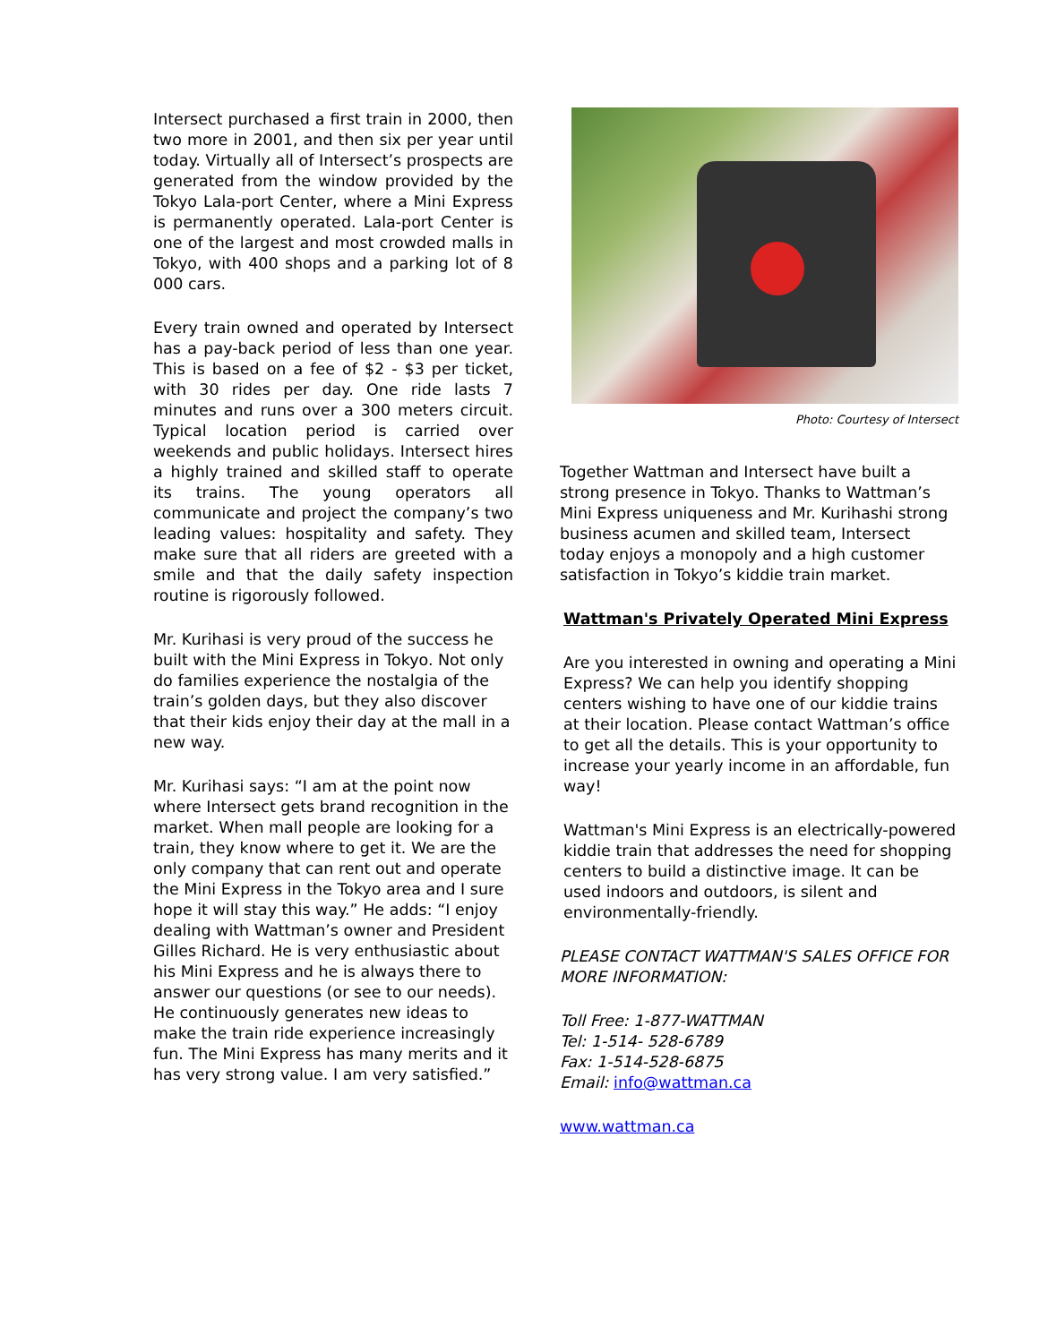Intersect purchased a first train in 2000, then two more in 2001, and then six per year until today. Virtually all of Intersect’s prospects are generated from the window provided by the Tokyo Lala-port Center, where a Mini Express is permanently operated. Lala-port Center is one of the largest and most crowded malls in Tokyo, with 400 shops and a parking lot of 8 000 cars.
Every train owned and operated by Intersect has a pay-back period of less than one year. This is based on a fee of $2 - $3 per ticket, with 30 rides per day. One ride lasts 7 minutes and runs over a 300 meters circuit. Typical location period is carried over weekends and public holidays. Intersect hires a highly trained and skilled staff to operate its trains. The young operators all communicate and project the company’s two leading values: hospitality and safety. They make sure that all riders are greeted with a smile and that the daily safety inspection routine is rigorously followed.
Mr. Kurihasi is very proud of the success he built with the Mini Express in Tokyo. Not only do families experience the nostalgia of the train’s golden days, but they also discover that their kids enjoy their day at the mall in a new way.
Mr. Kurihasi says: “I am at the point now where Intersect gets brand recognition in the market. When mall people are looking for a train, they know where to get it. We are the only company that can rent out and operate the Mini Express in the Tokyo area and I sure hope it will stay this way.” He adds: “I enjoy dealing with Wattman’s owner and President Gilles Richard. He is very enthusiastic about his Mini Express and he is always there to answer our questions (or see to our needs). He continuously generates new ideas to make the train ride experience increasingly fun. The Mini Express has many merits and it has very strong value. I am very satisfied.”
Photo: Courtesy of Intersect
Together Wattman and Intersect have built a strong presence in Tokyo. Thanks to Wattman’s Mini Express uniqueness and Mr. Kurihashi strong business acumen and skilled team, Intersect today enjoys a monopoly and a high customer satisfaction in Tokyo’s kiddie train market.
Wattman's Privately Operated Mini Express
Are you interested in owning and operating a Mini Express? We can help you identify shopping centers wishing to have one of our kiddie trains at their location. Please contact Wattman’s office to get all the details. This is your opportunity to increase your yearly income in an affordable, fun way!
Wattman's Mini Express is an electrically-powered kiddie train that addresses the need for shopping centers to build a distinctive image. It can be used indoors and outdoors, is silent and environmentally-friendly.
PLEASE CONTACT WATTMAN'S SALES OFFICE FOR MORE INFORMATION:
Toll Free: 1-877-WATTMAN
Tel: 1-514- 528-6789
Fax: 1-514-528-6875
Email: info@wattman.ca
www.wattman.ca